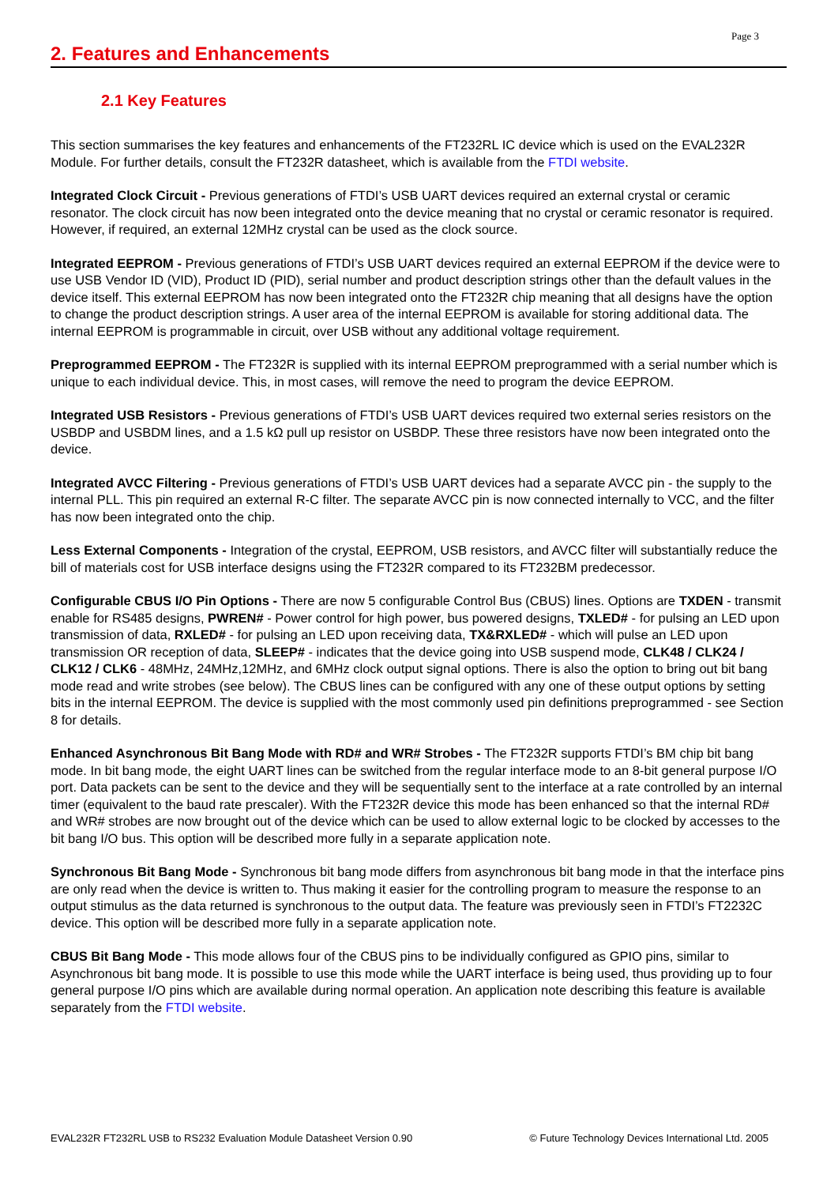Page 3
2. Features and Enhancements
2.1 Key Features
This section summarises the key features and enhancements of the FT232RL IC device which is used on the EVAL232R Module. For further details, consult the FT232R datasheet, which is available from the FTDI website.
Integrated Clock Circuit - Previous generations of FTDI’s USB UART devices required an external crystal or ceramic resonator. The clock circuit has now been integrated onto the device meaning that no crystal or ceramic resonator is required. However, if required, an external 12MHz crystal can be used as the clock source.
Integrated EEPROM - Previous generations of FTDI’s USB UART devices required an external EEPROM if the device were to use USB Vendor ID (VID), Product ID (PID), serial number and product description strings other than the default values in the device itself. This external EEPROM has now been integrated onto the FT232R chip meaning that all designs have the option to change the product description strings. A user area of the internal EEPROM is available for storing additional data. The internal EEPROM is programmable in circuit, over USB without any additional voltage requirement.
Preprogrammed EEPROM - The FT232R is supplied with its internal EEPROM preprogrammed with a serial number which is unique to each individual device. This, in most cases, will remove the need to program the device EEPROM.
Integrated USB Resistors - Previous generations of FTDI’s USB UART devices required two external series resistors on the USBDP and USBDM lines, and a 1.5 kΩ pull up resistor on USBDP. These three resistors have now been integrated onto the device.
Integrated AVCC Filtering - Previous generations of FTDI’s USB UART devices had a separate AVCC pin - the supply to the internal PLL. This pin required an external R-C filter. The separate AVCC pin is now connected internally to VCC, and the filter has now been integrated onto the chip.
Less External Components - Integration of the crystal, EEPROM, USB resistors, and AVCC filter will substantially reduce the bill of materials cost for USB interface designs using the FT232R compared to its FT232BM predecessor.
Configurable CBUS I/O Pin Options - There are now 5 configurable Control Bus (CBUS) lines. Options are TXDEN - transmit enable for RS485 designs, PWREN# - Power control for high power, bus powered designs, TXLED# - for pulsing an LED upon transmission of data, RXLED# - for pulsing an LED upon receiving data, TX&RXLED# - which will pulse an LED upon transmission OR reception of data, SLEEP# - indicates that the device going into USB suspend mode, CLK48 / CLK24 / CLK12 / CLK6 - 48MHz, 24MHz,12MHz, and 6MHz clock output signal options. There is also the option to bring out bit bang mode read and write strobes (see below). The CBUS lines can be configured with any one of these output options by setting bits in the internal EEPROM. The device is supplied with the most commonly used pin definitions preprogrammed - see Section 8 for details.
Enhanced Asynchronous Bit Bang Mode with RD# and WR# Strobes - The FT232R supports FTDI’s BM chip bit bang mode. In bit bang mode, the eight UART lines can be switched from the regular interface mode to an 8-bit general purpose I/O port. Data packets can be sent to the device and they will be sequentially sent to the interface at a rate controlled by an internal timer (equivalent to the baud rate prescaler). With the FT232R device this mode has been enhanced so that the internal RD# and WR# strobes are now brought out of the device which can be used to allow external logic to be clocked by accesses to the bit bang I/O bus. This option will be described more fully in a separate application note.
Synchronous Bit Bang Mode - Synchronous bit bang mode differs from asynchronous bit bang mode in that the interface pins are only read when the device is written to. Thus making it easier for the controlling program to measure the response to an output stimulus as the data returned is synchronous to the output data. The feature was previously seen in FTDI’s FT2232C device. This option will be described more fully in a separate application note.
CBUS Bit Bang Mode - This mode allows four of the CBUS pins to be individually configured as GPIO pins, similar to Asynchronous bit bang mode. It is possible to use this mode while the UART interface is being used, thus providing up to four general purpose I/O pins which are available during normal operation. An application note describing this feature is available separately from the FTDI website.
EVAL232R FT232RL USB to RS232 Evaluation Module Datasheet Version 0.90 © Future Technology Devices International Ltd. 2005